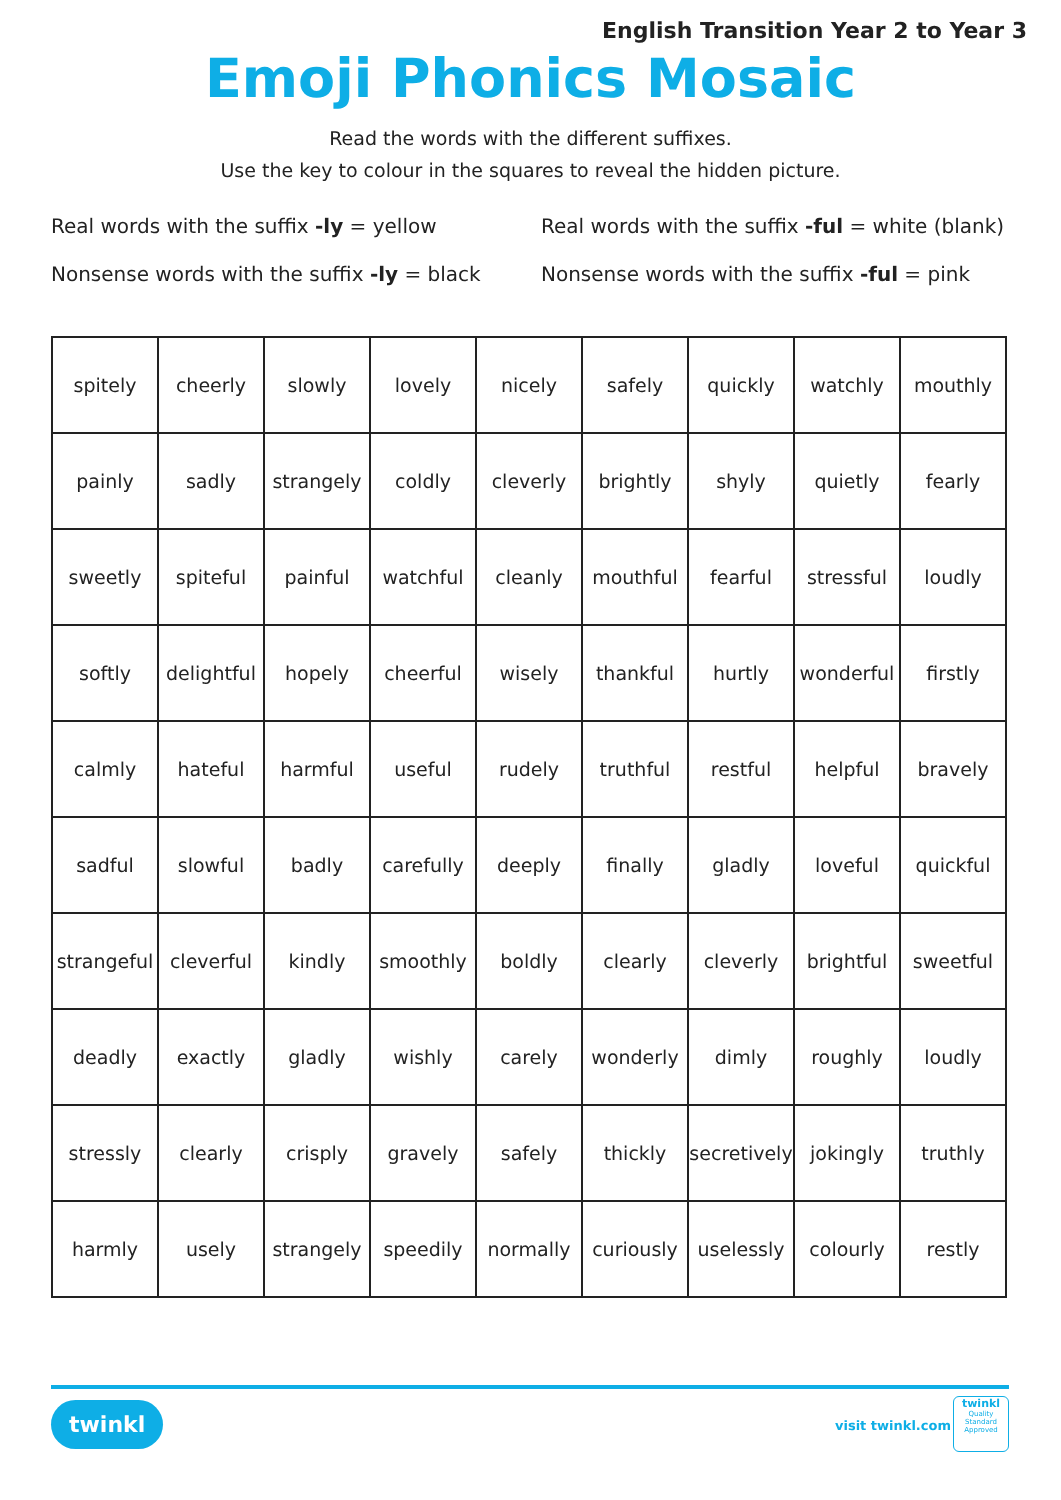English Transition Year 2 to Year 3
Emoji Phonics Mosaic
Read the words with the different suffixes.
Use the key to colour in the squares to reveal the hidden picture.
Real words with the suffix -ly = yellow
Real words with the suffix -ful = white (blank)
Nonsense words with the suffix -ly = black
Nonsense words with the suffix -ful = pink
| spitely | cheerly | slowly | lovely | nicely | safely | quickly | watchly | mouthly |
| painly | sadly | strangely | coldly | cleverly | brightly | shyly | quietly | fearly |
| sweetly | spiteful | painful | watchful | cleanly | mouthful | fearful | stressful | loudly |
| softly | delightful | hopely | cheerful | wisely | thankful | hurtly | wonderful | firstly |
| calmly | hateful | harmful | useful | rudely | truthful | restful | helpful | bravely |
| sadful | slowful | badly | carefully | deeply | finally | gladly | loveful | quickful |
| strangeful | cleverful | kindly | smoothly | boldly | clearly | cleverly | brightful | sweetful |
| deadly | exactly | gladly | wishly | carely | wonderly | dimly | roughly | loudly |
| stressly | clearly | crisply | gravely | safely | thickly | secretively | jokingly | truthly |
| harmly | usely | strangely | speedily | normally | curiously | uselessly | colourly | restly |
twinkl visit twinkl.com
twinkl
Quality Standard Approved